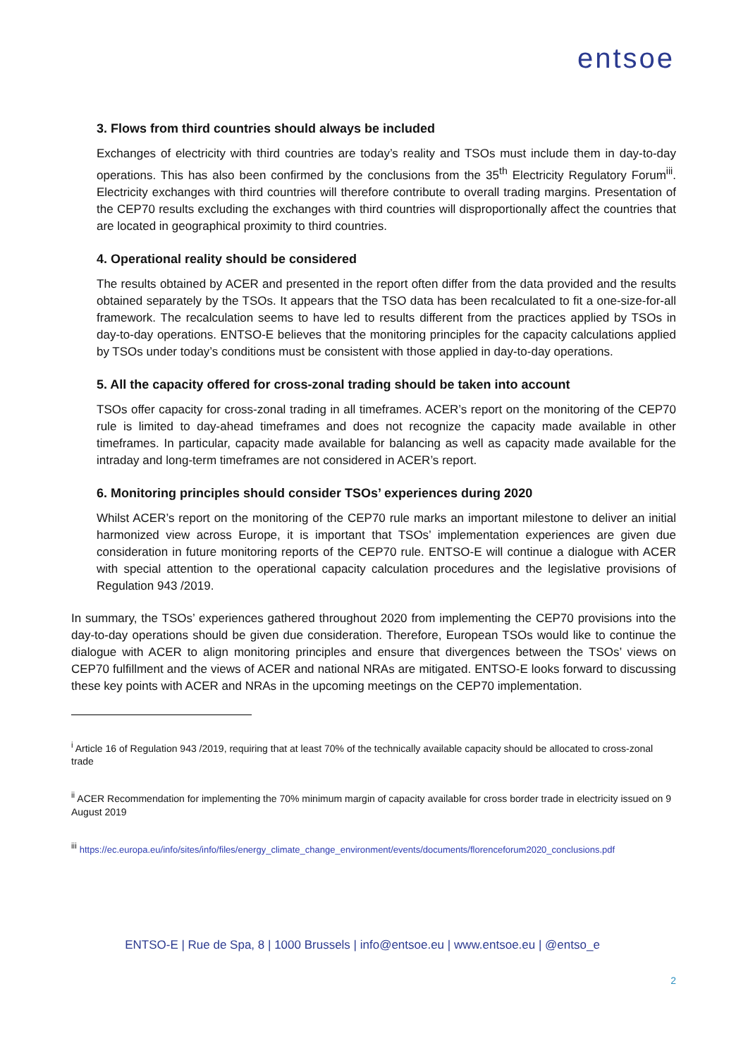entsoe
3. Flows from third countries should always be included
Exchanges of electricity with third countries are today’s reality and TSOs must include them in day-to-day operations. This has also been confirmed by the conclusions from the 35<sup>th</sup> Electricity Regulatory Forum<sup>iii</sup>. Electricity exchanges with third countries will therefore contribute to overall trading margins. Presentation of the CEP70 results excluding the exchanges with third countries will disproportionally affect the countries that are located in geographical proximity to third countries.
4. Operational reality should be considered
The results obtained by ACER and presented in the report often differ from the data provided and the results obtained separately by the TSOs. It appears that the TSO data has been recalculated to fit a one-size-for-all framework. The recalculation seems to have led to results different from the practices applied by TSOs in day-to-day operations. ENTSO-E believes that the monitoring principles for the capacity calculations applied by TSOs under today’s conditions must be consistent with those applied in day-to-day operations.
5. All the capacity offered for cross-zonal trading should be taken into account
TSOs offer capacity for cross-zonal trading in all timeframes. ACER’s report on the monitoring of the CEP70 rule is limited to day-ahead timeframes and does not recognize the capacity made available in other timeframes. In particular, capacity made available for balancing as well as capacity made available for the intraday and long-term timeframes are not considered in ACER’s report.
6. Monitoring principles should consider TSOs’ experiences during 2020
Whilst ACER’s report on the monitoring of the CEP70 rule marks an important milestone to deliver an initial harmonized view across Europe, it is important that TSOs’ implementation experiences are given due consideration in future monitoring reports of the CEP70 rule. ENTSO-E will continue a dialogue with ACER with special attention to the operational capacity calculation procedures and the legislative provisions of Regulation 943 /2019.
In summary, the TSOs’ experiences gathered throughout 2020 from implementing the CEP70 provisions into the day-to-day operations should be given due consideration. Therefore, European TSOs would like to continue the dialogue with ACER to align monitoring principles and ensure that divergences between the TSOs’ views on CEP70 fulfillment and the views of ACER and national NRAs are mitigated. ENTSO-E looks forward to discussing these key points with ACER and NRAs in the upcoming meetings on the CEP70 implementation.
<sup>i</sup> Article 16 of Regulation 943 /2019, requiring that at least 70% of the technically available capacity should be allocated to cross-zonal trade
<sup>ii</sup> ACER Recommendation for implementing the 70% minimum margin of capacity available for cross border trade in electricity issued on 9 August 2019
<sup>iii</sup> https://ec.europa.eu/info/sites/info/files/energy_climate_change_environment/events/documents/florenceforum2020_conclusions.pdf
ENTSO-E | Rue de Spa, 8 | 1000 Brussels | info@entsoe.eu | www.entsoe.eu | @entso_e
2